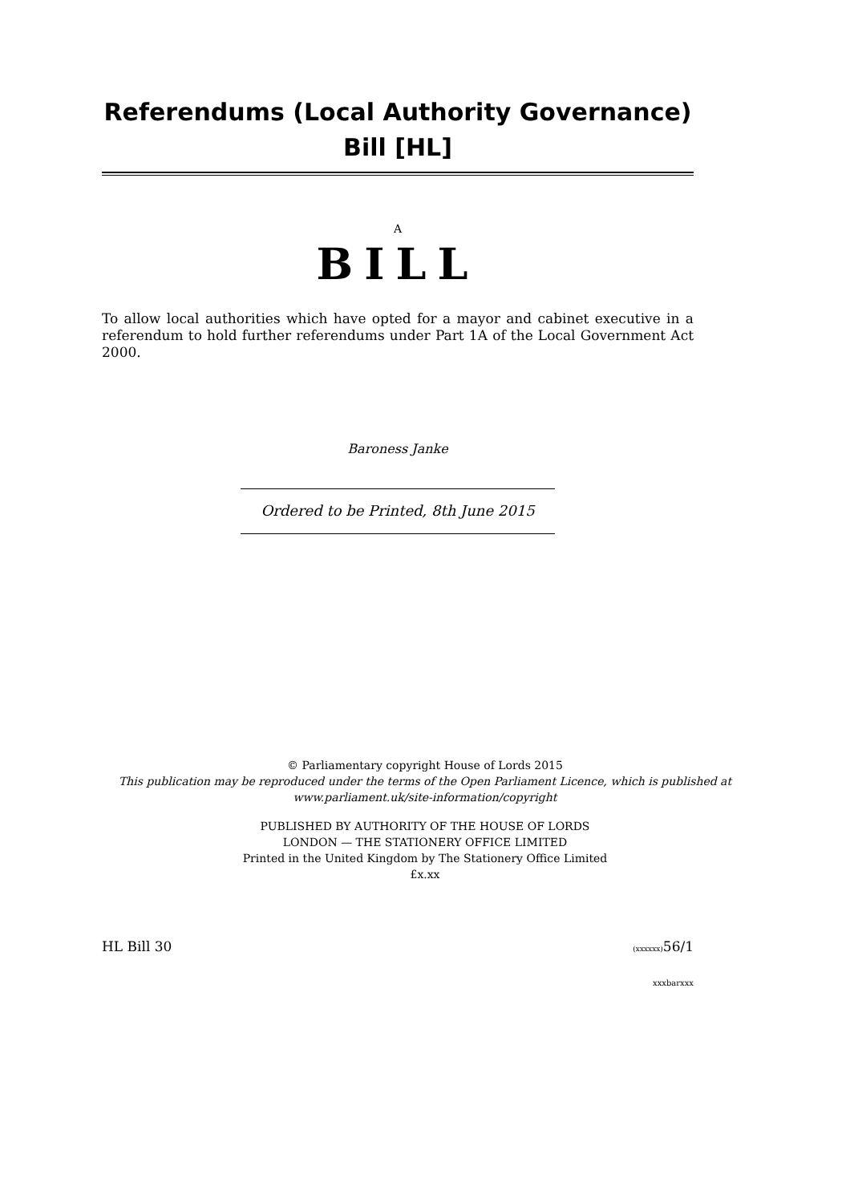Referendums (Local Authority Governance) Bill [HL]
A
BILL
To allow local authorities which have opted for a mayor and cabinet executive in a referendum to hold further referendums under Part 1A of the Local Government Act 2000.
Baroness Janke
Ordered to be Printed, 8th June 2015
© Parliamentary copyright House of Lords 2015
This publication may be reproduced under the terms of the Open Parliament Licence, which is published at
www.parliament.uk/site-information/copyright
PUBLISHED BY AUTHORITY OF THE HOUSE OF LORDS
LONDON — THE STATIONERY OFFICE LIMITED
Printed in the United Kingdom by The Stationery Office Limited
£x.xx
HL Bill 30 (xxxxxx) 56/1
xxxbarxxx